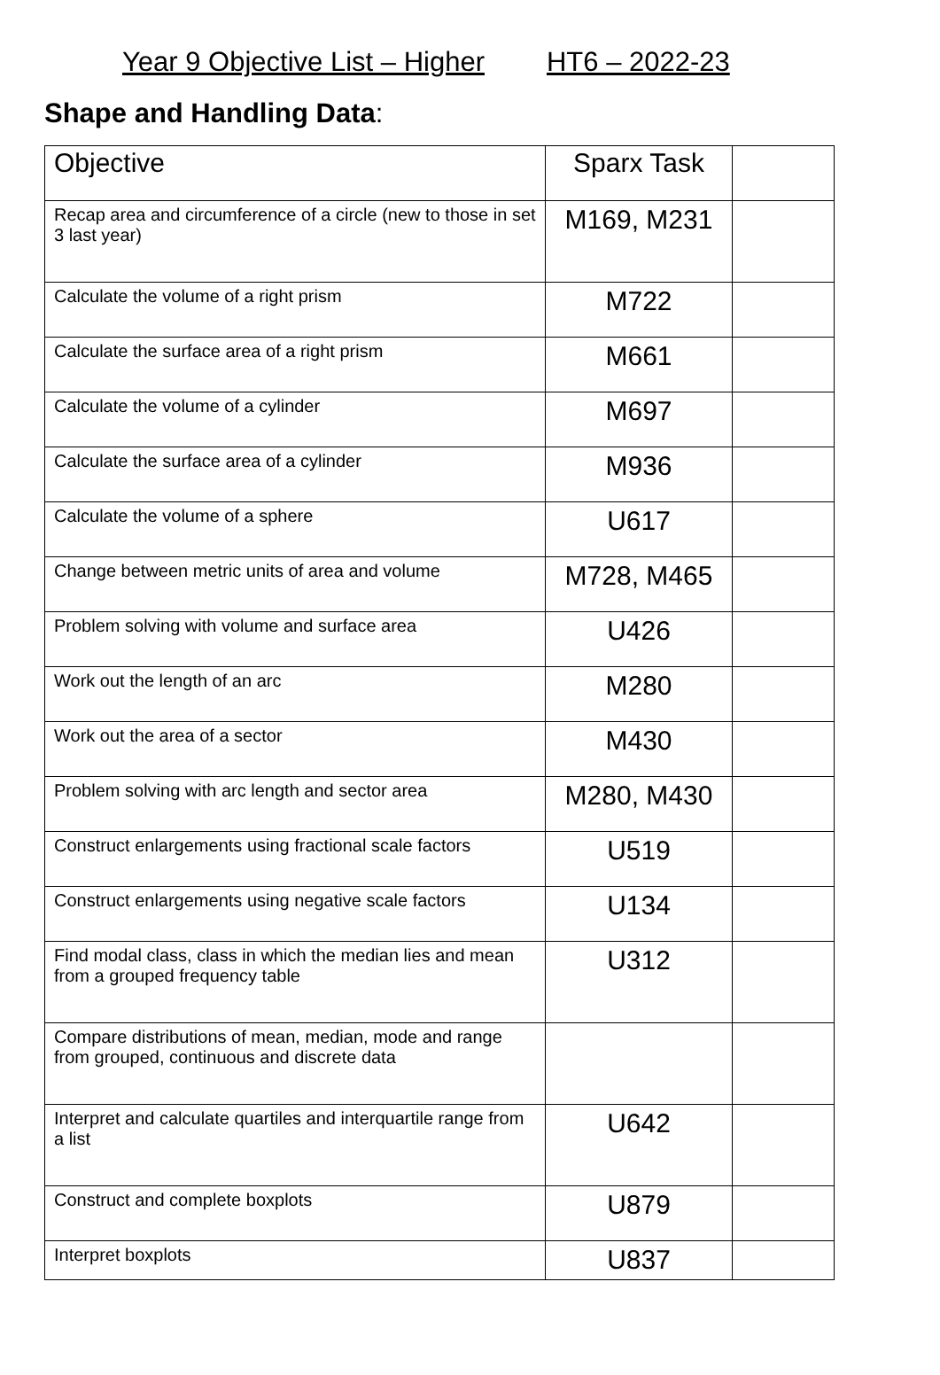Year 9 Objective List – Higher HT6 – 2022-23
Shape and Handling Data:
| Objective | Sparx Task | |
| --- | --- | --- |
| Recap area and circumference of a circle (new to those in set 3 last year) | M169, M231 | |
| Calculate the volume of a right prism | M722 | |
| Calculate the surface area of a right prism | M661 | |
| Calculate the volume of a cylinder | M697 | |
| Calculate the surface area of a cylinder | M936 | |
| Calculate the volume of a sphere | U617 | |
| Change between metric units of area and volume | M728, M465 | |
| Problem solving with volume and surface area | U426 | |
| Work out the length of an arc | M280 | |
| Work out the area of a sector | M430 | |
| Problem solving with arc length and sector area | M280, M430 | |
| Construct enlargements using fractional scale factors | U519 | |
| Construct enlargements using negative scale factors | U134 | |
| Find modal class, class in which the median lies and mean from a grouped frequency table | U312 | |
| Compare distributions of mean, median, mode and range from grouped, continuous and discrete data | | |
| Interpret and calculate quartiles and interquartile range from a list | U642 | |
| Construct and complete boxplots | U879 | |
| Interpret boxplots | U837 | |